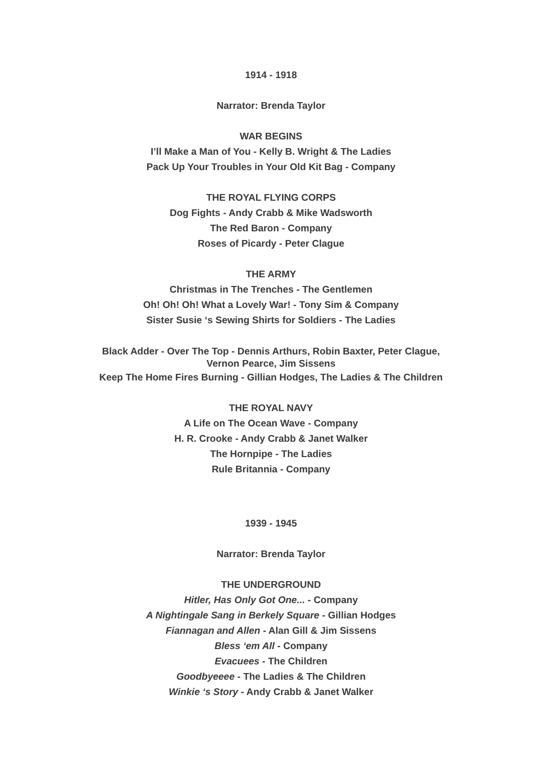1914 - 1918
Narrator: Brenda Taylor
WAR BEGINS
I’ll Make a Man of You - Kelly B. Wright & The Ladies
Pack Up Your Troubles in Your Old Kit Bag - Company
THE ROYAL FLYING CORPS
Dog Fights - Andy Crabb & Mike Wadsworth
The Red Baron - Company
Roses of Picardy - Peter Clague
THE ARMY
Christmas in The Trenches - The Gentlemen
Oh! Oh! Oh! What a Lovely War! - Tony Sim & Company
Sister Susie ‘s Sewing Shirts for Soldiers - The Ladies
Black Adder - Over The Top - Dennis Arthurs, Robin Baxter, Peter Clague,
Vernon Pearce, Jim Sissens
Keep The Home Fires Burning - Gillian Hodges, The Ladies & The Children
THE ROYAL NAVY
A Life on The Ocean Wave - Company
H. R. Crooke - Andy Crabb & Janet Walker
The Hornpipe - The Ladies
Rule Britannia - Company
1939 - 1945
Narrator: Brenda Taylor
THE UNDERGROUND
Hitler, Has Only Got One... - Company
A Nightingale Sang in Berkely Square - Gillian Hodges
Fiannagan and Allen - Alan Gill & Jim Sissens
Bless ‘em All - Company
Evacuees - The Children
Goodbyeeee - The Ladies & The Children
Winkie ‘s Story - Andy Crabb & Janet Walker